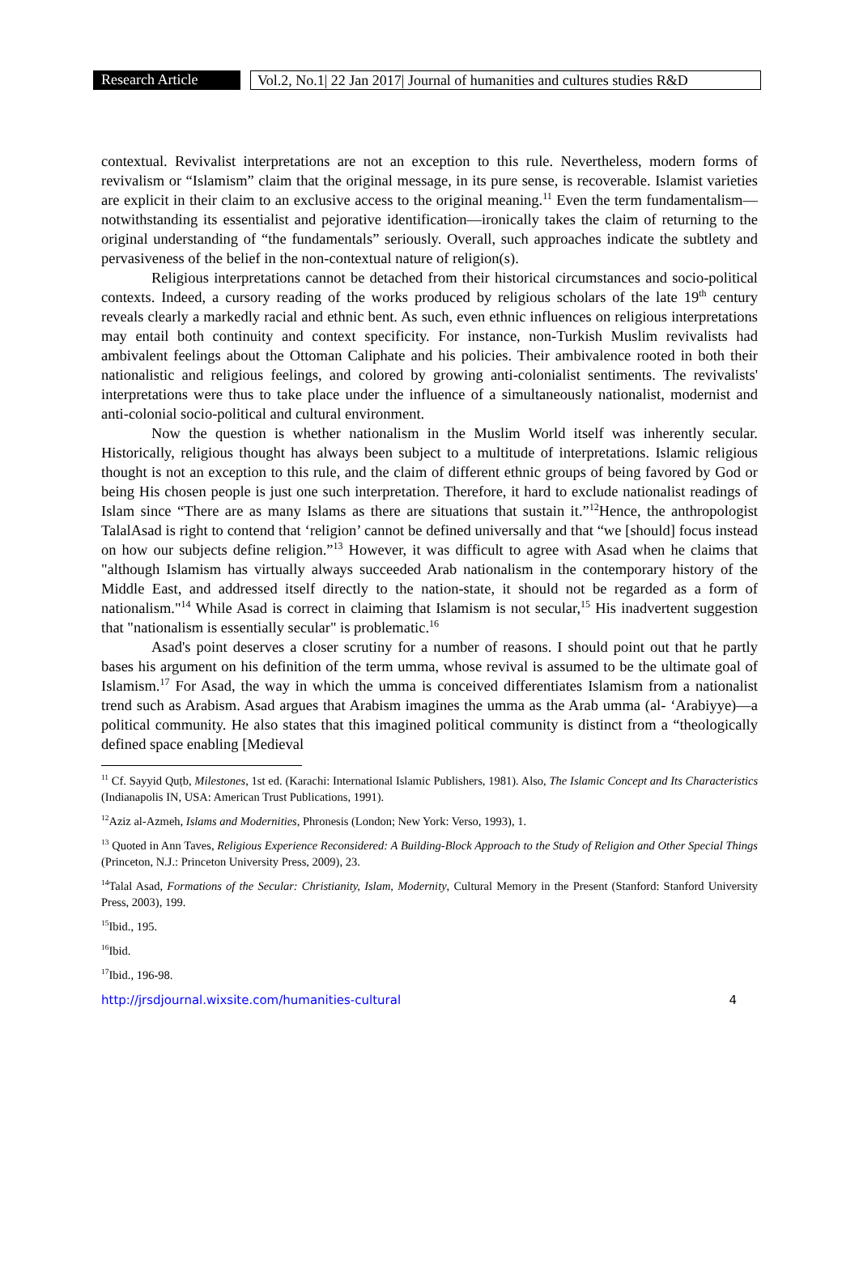Research Article
Vol.2, No.1| 22 Jan 2017| Journal of humanities and cultures studies R&D
contextual. Revivalist interpretations are not an exception to this rule. Nevertheless, modern forms of revivalism or “Islamism” claim that the original message, in its pure sense, is recoverable. Islamist varieties are explicit in their claim to an exclusive access to the original meaning.<sup>11</sup> Even the term fundamentalism—notwithstanding its essentialist and pejorative identification—ironically takes the claim of returning to the original understanding of “the fundamentals” seriously. Overall, such approaches indicate the subtlety and pervasiveness of the belief in the non-contextual nature of religion(s).
Religious interpretations cannot be detached from their historical circumstances and socio-political contexts. Indeed, a cursory reading of the works produced by religious scholars of the late 19<sup>th</sup> century reveals clearly a markedly racial and ethnic bent. As such, even ethnic influences on religious interpretations may entail both continuity and context specificity. For instance, non-Turkish Muslim revivalists had ambivalent feelings about the Ottoman Caliphate and his policies. Their ambivalence rooted in both their nationalistic and religious feelings, and colored by growing anti-colonialist sentiments. The revivalists' interpretations were thus to take place under the influence of a simultaneously nationalist, modernist and anti-colonial socio-political and cultural environment.
Now the question is whether nationalism in the Muslim World itself was inherently secular. Historically, religious thought has always been subject to a multitude of interpretations. Islamic religious thought is not an exception to this rule, and the claim of different ethnic groups of being favored by God or being His chosen people is just one such interpretation. Therefore, it hard to exclude nationalist readings of Islam since “There are as many Islams as there are situations that sustain it.”<sup>12</sup>Hence, the anthropologist TalalAsad is right to contend that ‘religion’ cannot be defined universally and that “we [should] focus instead on how our subjects define religion.”<sup>13</sup> However, it was difficult to agree with Asad when he claims that "although Islamism has virtually always succeeded Arab nationalism in the contemporary history of the Middle East, and addressed itself directly to the nation-state, it should not be regarded as a form of nationalism."<sup>14</sup> While Asad is correct in claiming that Islamism is not secular,<sup>15</sup> His inadvertent suggestion that "nationalism is essentially secular" is problematic.<sup>16</sup>
Asad's point deserves a closer scrutiny for a number of reasons. I should point out that he partly bases his argument on his definition of the term umma, whose revival is assumed to be the ultimate goal of Islamism.<sup>17</sup> For Asad, the way in which the umma is conceived differentiates Islamism from a nationalist trend such as Arabism. Asad argues that Arabism imagines the umma as the Arab umma (al- ‘Arabiyye)—a political community. He also states that this imagined political community is distinct from a “theologically defined space enabling [Medieval
<sup>11</sup> Cf. Sayyid Quṭb, Milestones, 1st ed. (Karachi: International Islamic Publishers, 1981). Also, The Islamic Concept and Its Characteristics (Indianapolis IN, USA: American Trust Publications, 1991).
<sup>12</sup> Aziz al-Azmeh, Islams and Modernities, Phronesis (London; New York: Verso, 1993), 1.
<sup>13</sup> Quoted in Ann Taves, Religious Experience Reconsidered: A Building-Block Approach to the Study of Religion and Other Special Things (Princeton, N.J.: Princeton University Press, 2009), 23.
<sup>14</sup> Talal Asad, Formations of the Secular: Christianity, Islam, Modernity, Cultural Memory in the Present (Stanford: Stanford University Press, 2003), 199.
<sup>15</sup> Ibid., 195.
<sup>16</sup> Ibid.
<sup>17</sup> Ibid., 196-98.
http://jrsdjournal.wixsite.com/humanities-cultural 4